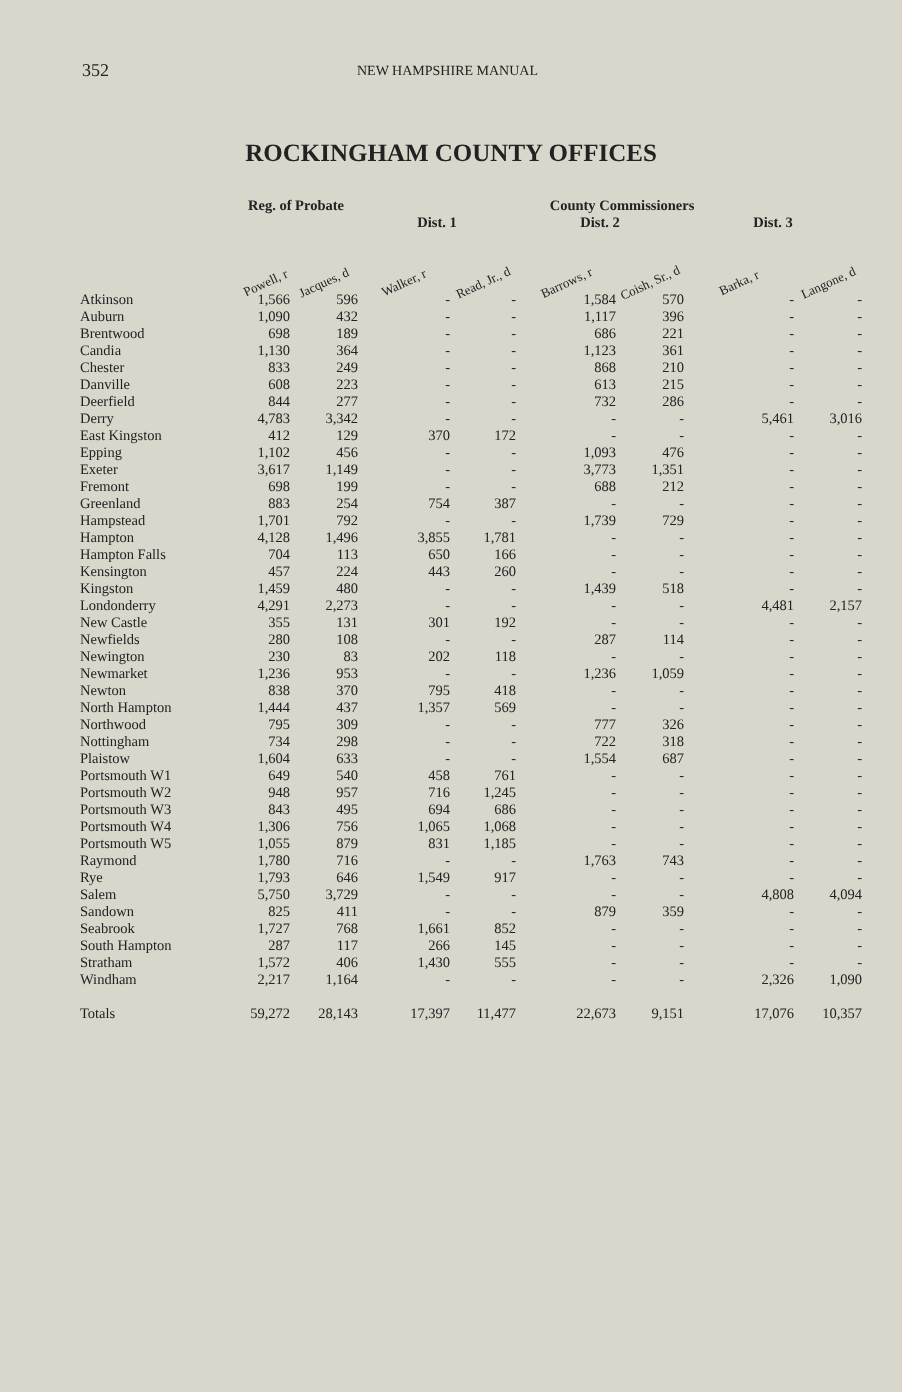352
NEW HAMPSHIRE MANUAL
ROCKINGHAM COUNTY OFFICES
| | Reg. of Probate | | | County Commissioners | | | | |
| --- | --- | --- | --- | --- | --- | --- | --- | --- |
| | | | Dist. 1 | | Dist. 2 | | Dist. 3 | |
| | Powell, r | Jacques, d | Walker, r | Read, Jr., d | Barrows, r | Coish, Sr., d | Barka, r | Langone, d |
| Atkinson | 1,566 | 596 | - | - | 1,584 | 570 | - | - |
| Auburn | 1,090 | 432 | - | - | 1,117 | 396 | - | - |
| Brentwood | 698 | 189 | - | - | 686 | 221 | - | - |
| Candia | 1,130 | 364 | - | - | 1,123 | 361 | - | - |
| Chester | 833 | 249 | - | - | 868 | 210 | - | - |
| Danville | 608 | 223 | - | - | 613 | 215 | - | - |
| Deerfield | 844 | 277 | - | - | 732 | 286 | - | - |
| Derry | 4,783 | 3,342 | - | - | - | - | 5,461 | 3,016 |
| East Kingston | 412 | 129 | 370 | 172 | - | - | - | - |
| Epping | 1,102 | 456 | - | - | 1,093 | 476 | - | - |
| Exeter | 3,617 | 1,149 | - | - | 3,773 | 1,351 | - | - |
| Fremont | 698 | 199 | - | - | 688 | 212 | - | - |
| Greenland | 883 | 254 | 754 | 387 | - | - | - | - |
| Hampstead | 1,701 | 792 | - | - | 1,739 | 729 | - | - |
| Hampton | 4,128 | 1,496 | 3,855 | 1,781 | - | - | - | - |
| Hampton Falls | 704 | 113 | 650 | 166 | - | - | - | - |
| Kensington | 457 | 224 | 443 | 260 | - | - | - | - |
| Kingston | 1,459 | 480 | - | - | 1,439 | 518 | - | - |
| Londonderry | 4,291 | 2,273 | - | - | - | - | 4,481 | 2,157 |
| New Castle | 355 | 131 | 301 | 192 | - | - | - | - |
| Newfields | 280 | 108 | - | - | 287 | 114 | - | - |
| Newington | 230 | 83 | 202 | 118 | - | - | - | - |
| Newmarket | 1,236 | 953 | - | - | 1,236 | 1,059 | - | - |
| Newton | 838 | 370 | 795 | 418 | - | - | - | - |
| North Hampton | 1,444 | 437 | 1,357 | 569 | - | - | - | - |
| Northwood | 795 | 309 | - | - | 777 | 326 | - | - |
| Nottingham | 734 | 298 | - | - | 722 | 318 | - | - |
| Plaistow | 1,604 | 633 | - | - | 1,554 | 687 | - | - |
| Portsmouth W1 | 649 | 540 | 458 | 761 | - | - | - | - |
| Portsmouth W2 | 948 | 957 | 716 | 1,245 | - | - | - | - |
| Portsmouth W3 | 843 | 495 | 694 | 686 | - | - | - | - |
| Portsmouth W4 | 1,306 | 756 | 1,065 | 1,068 | - | - | - | - |
| Portsmouth W5 | 1,055 | 879 | 831 | 1,185 | - | - | - | - |
| Raymond | 1,780 | 716 | - | - | 1,763 | 743 | - | - |
| Rye | 1,793 | 646 | 1,549 | 917 | - | - | - | - |
| Salem | 5,750 | 3,729 | - | - | - | - | 4,808 | 4,094 |
| Sandown | 825 | 411 | - | - | 879 | 359 | - | - |
| Seabrook | 1,727 | 768 | 1,661 | 852 | - | - | - | - |
| South Hampton | 287 | 117 | 266 | 145 | - | - | - | - |
| Stratham | 1,572 | 406 | 1,430 | 555 | - | - | - | - |
| Windham | 2,217 | 1,164 | - | - | - | - | 2,326 | 1,090 |
| Totals | 59,272 | 28,143 | 17,397 | 11,477 | 22,673 | 9,151 | 17,076 | 10,357 |